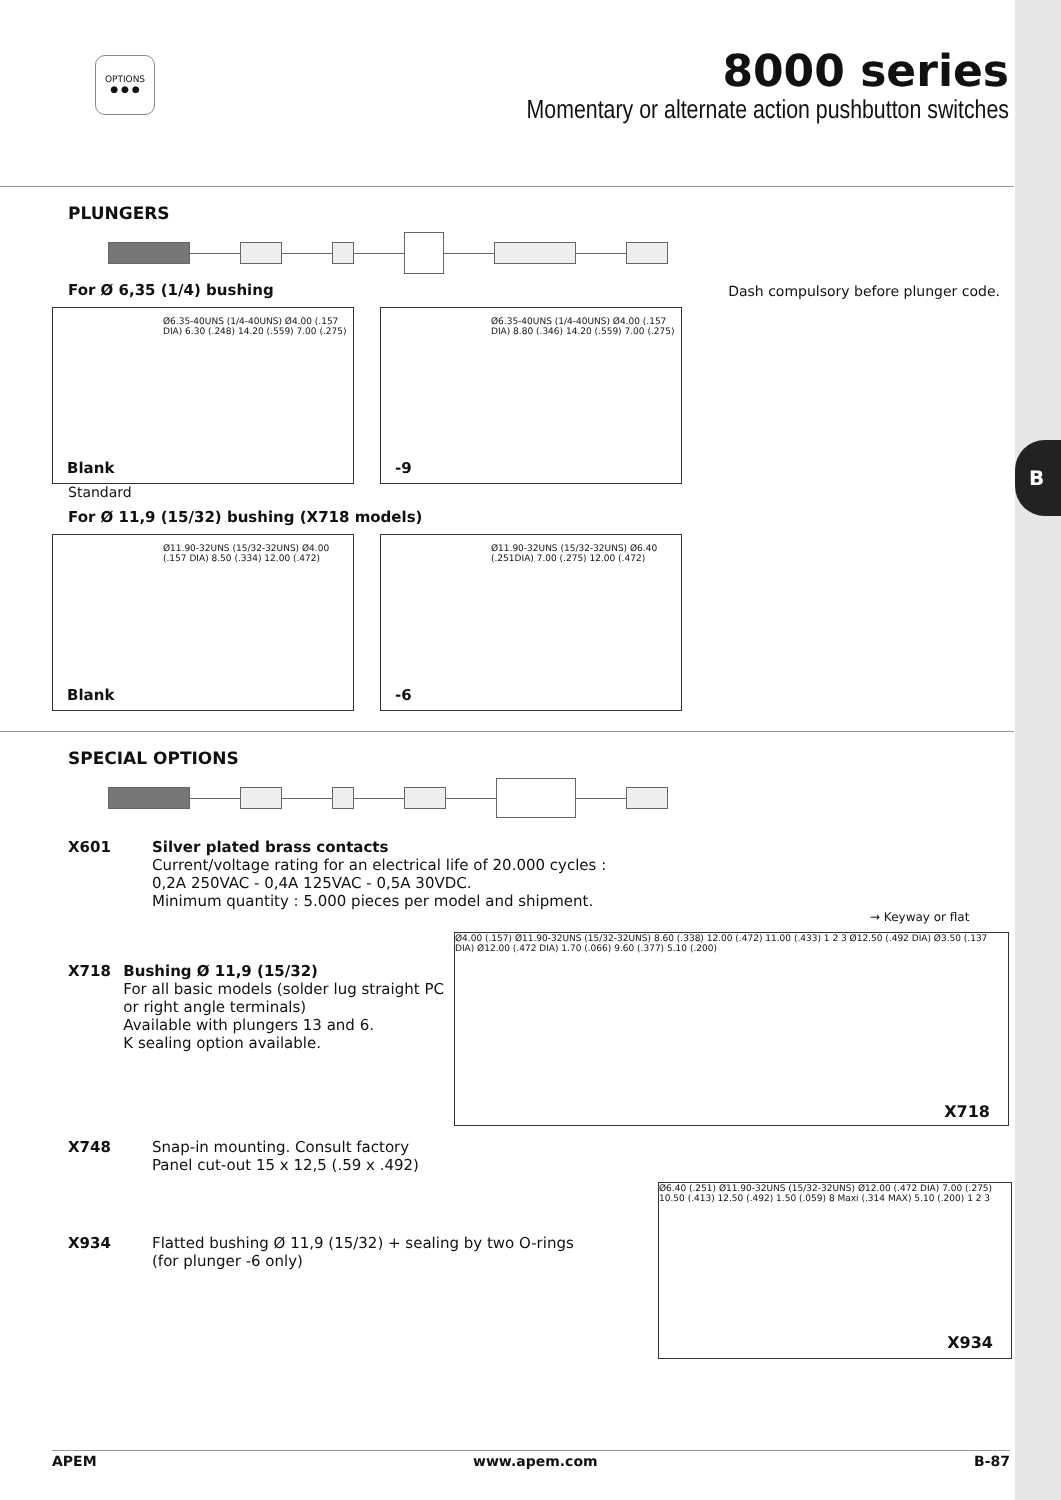B
OPTIONS
● ● ●
8000 series
Momentary or alternate action pushbutton switches
PLUNGERS
For Ø 6,35 (1/4) bushing Dash compulsory before plunger code.
Ø6.35-40UNS (1/4-40UNS) Ø4.00 (.157 DIA) 6.30 (.248) 14.20 (.559) 7.00 (.275)
Blank
Ø6.35-40UNS (1/4-40UNS) Ø4.00 (.157 DIA) 8.80 (.346) 14.20 (.559) 7.00 (.275)
-9
Standard
For Ø 11,9 (15/32) bushing (X718 models)
Ø11.90-32UNS (15/32-32UNS) Ø4.00 (.157 DIA) 8.50 (.334) 12.00 (.472)
Blank
Ø11.90-32UNS (15/32-32UNS) Ø6.40 (.251DIA) 7.00 (.275) 12.00 (.472)
-6
SPECIAL OPTIONS
X601 Silver plated brass contacts
Current/voltage rating for an electrical life of 20.000 cycles :
0,2A 250VAC - 0,4A 125VAC - 0,5A 30VDC.
Minimum quantity : 5.000 pieces per model and shipment.
→ Keyway or flat
X718 Bushing Ø 11,9 (15/32)
For all basic models (solder lug straight PC or right angle terminals)
Available with plungers 13 and 6.
K sealing option available.
Ø4.00 (.157) Ø11.90-32UNS (15/32-32UNS) 8.60 (.338) 12.00 (.472) 11.00 (.433) 1 2 3 Ø12.50 (.492 DIA) Ø3.50 (.137 DIA) Ø12.00 (.472 DIA) 1.70 (.066) 9.60 (.377) 5.10 (.200)
X718
X748 Snap-in mounting. Consult factory
Panel cut-out 15 x 12,5 (.59 x .492)
X934 Flatted bushing Ø 11,9 (15/32) + sealing by two O-rings
(for plunger -6 only)
Ø6.40 (.251) Ø11.90-32UNS (15/32-32UNS) Ø12.00 (.472 DIA) 7.00 (.275) 10.50 (.413) 12.50 (.492) 1.50 (.059) 8 Maxi (.314 MAX) 5.10 (.200) 1 2 3
X934
APEM www.apem.com B-87